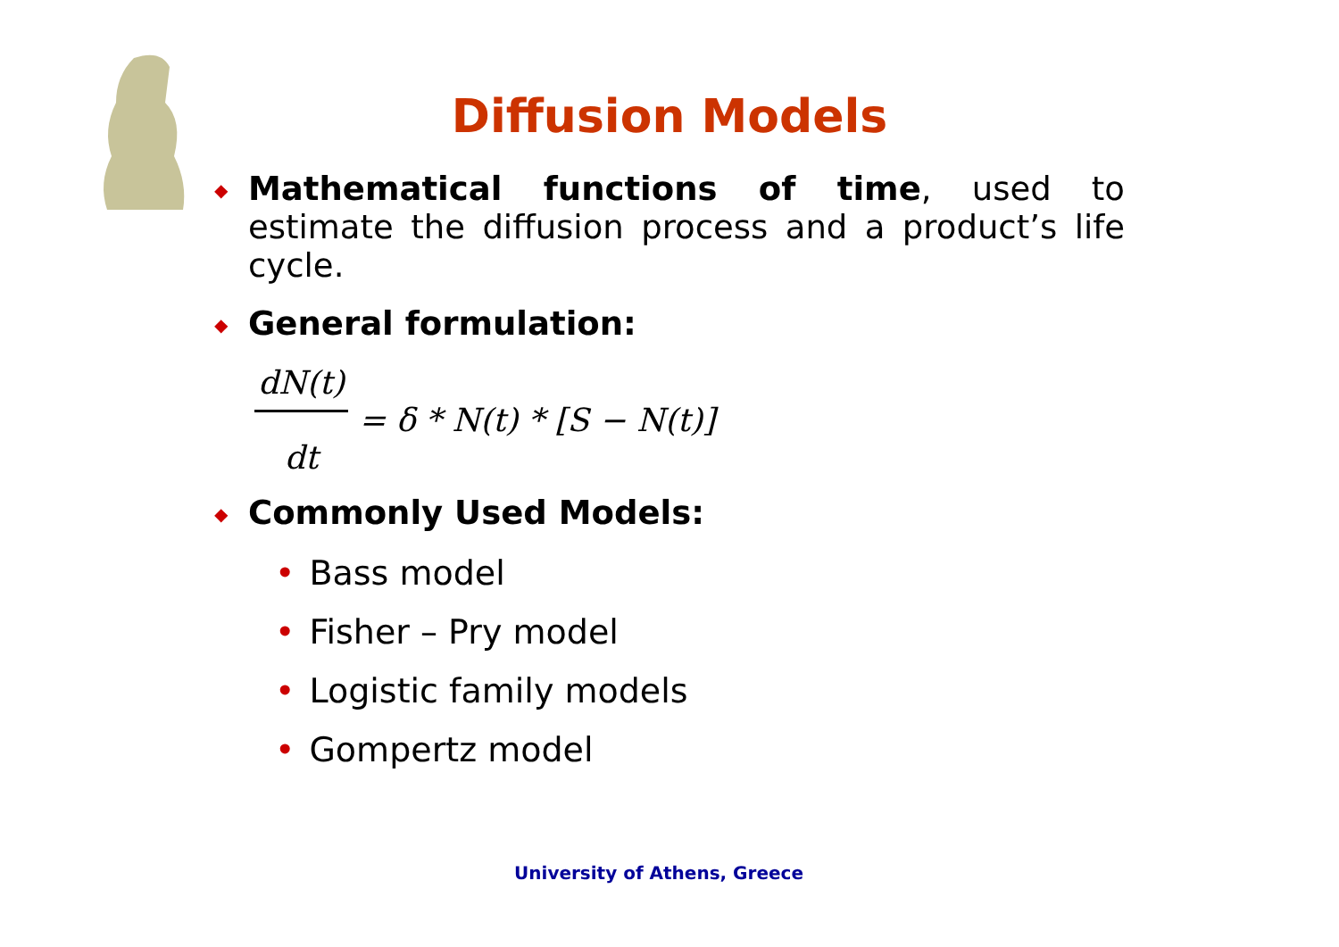Diffusion Models
◆
Mathematical functions of time, used to estimate the diffusion process and a product’s life cycle.
◆
General formulation:
dN(t) dt = δ * N(t) * [S − N(t)]
◆
Commonly Used Models:
• Bass model
• Fisher – Pry model
• Logistic family models
• Gompertz model
University of Athens, Greece